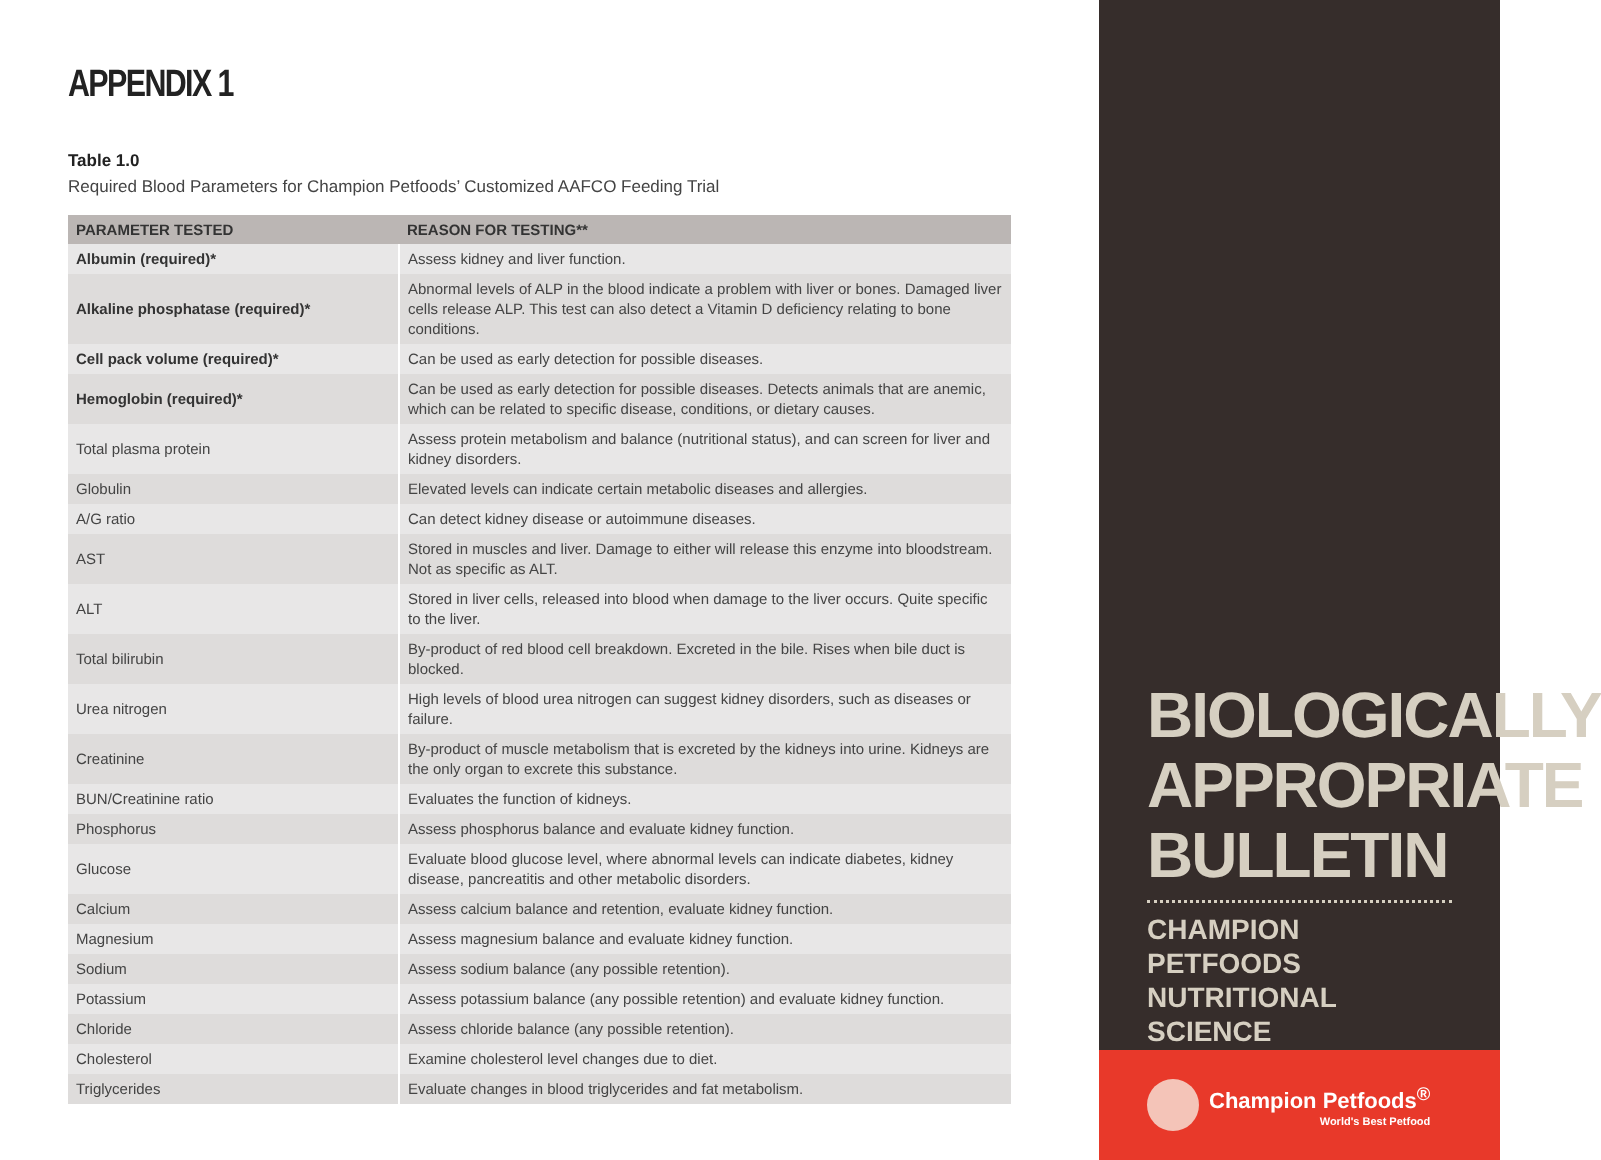APPENDIX 1
Table 1.0
Required Blood Parameters for Champion Petfoods’ Customized AAFCO Feeding Trial
| PARAMETER TESTED | REASON FOR TESTING** |
| --- | --- |
| Albumin (required)* | Assess kidney and liver function. |
| Alkaline phosphatase (required)* | Abnormal levels of ALP in the blood indicate a problem with liver or bones. Damaged liver cells release ALP. This test can also detect a Vitamin D deficiency relating to bone conditions. |
| Cell pack volume (required)* | Can be used as early detection for possible diseases. |
| Hemoglobin (required)* | Can be used as early detection for possible diseases. Detects animals that are anemic, which can be related to specific disease, conditions, or dietary causes. |
| Total plasma protein | Assess protein metabolism and balance (nutritional status), and can screen for liver and kidney disorders. |
| Globulin | Elevated levels can indicate certain metabolic diseases and allergies. |
| A/G ratio | Can detect kidney disease or autoimmune diseases. |
| AST | Stored in muscles and liver. Damage to either will release this enzyme into bloodstream. Not as specific as ALT. |
| ALT | Stored in liver cells, released into blood when damage to the liver occurs. Quite specific to the liver. |
| Total bilirubin | By-product of red blood cell breakdown. Excreted in the bile. Rises when bile duct is blocked. |
| Urea nitrogen | High levels of blood urea nitrogen can suggest kidney disorders, such as diseases or failure. |
| Creatinine | By-product of muscle metabolism that is excreted by the kidneys into urine. Kidneys are the only organ to excrete this substance. |
| BUN/Creatinine ratio | Evaluates the function of kidneys. |
| Phosphorus | Assess phosphorus balance and evaluate kidney function. |
| Glucose | Evaluate blood glucose level, where abnormal levels can indicate diabetes, kidney disease, pancreatitis and other metabolic disorders. |
| Calcium | Assess calcium balance and retention, evaluate kidney function. |
| Magnesium | Assess magnesium balance and evaluate kidney function. |
| Sodium | Assess sodium balance (any possible retention). |
| Potassium | Assess potassium balance (any possible retention) and evaluate kidney function. |
| Chloride | Assess chloride balance (any possible retention). |
| Cholesterol | Examine cholesterol level changes due to diet. |
| Triglycerides | Evaluate changes in blood triglycerides and fat metabolism. |
BIOLOGICALLY
APPROPRIATE
BULLETIN
CHAMPION PETFOODS
NUTRITIONAL SCIENCE
Champion Petfoods<sup>®</sup>
World's Best Petfood